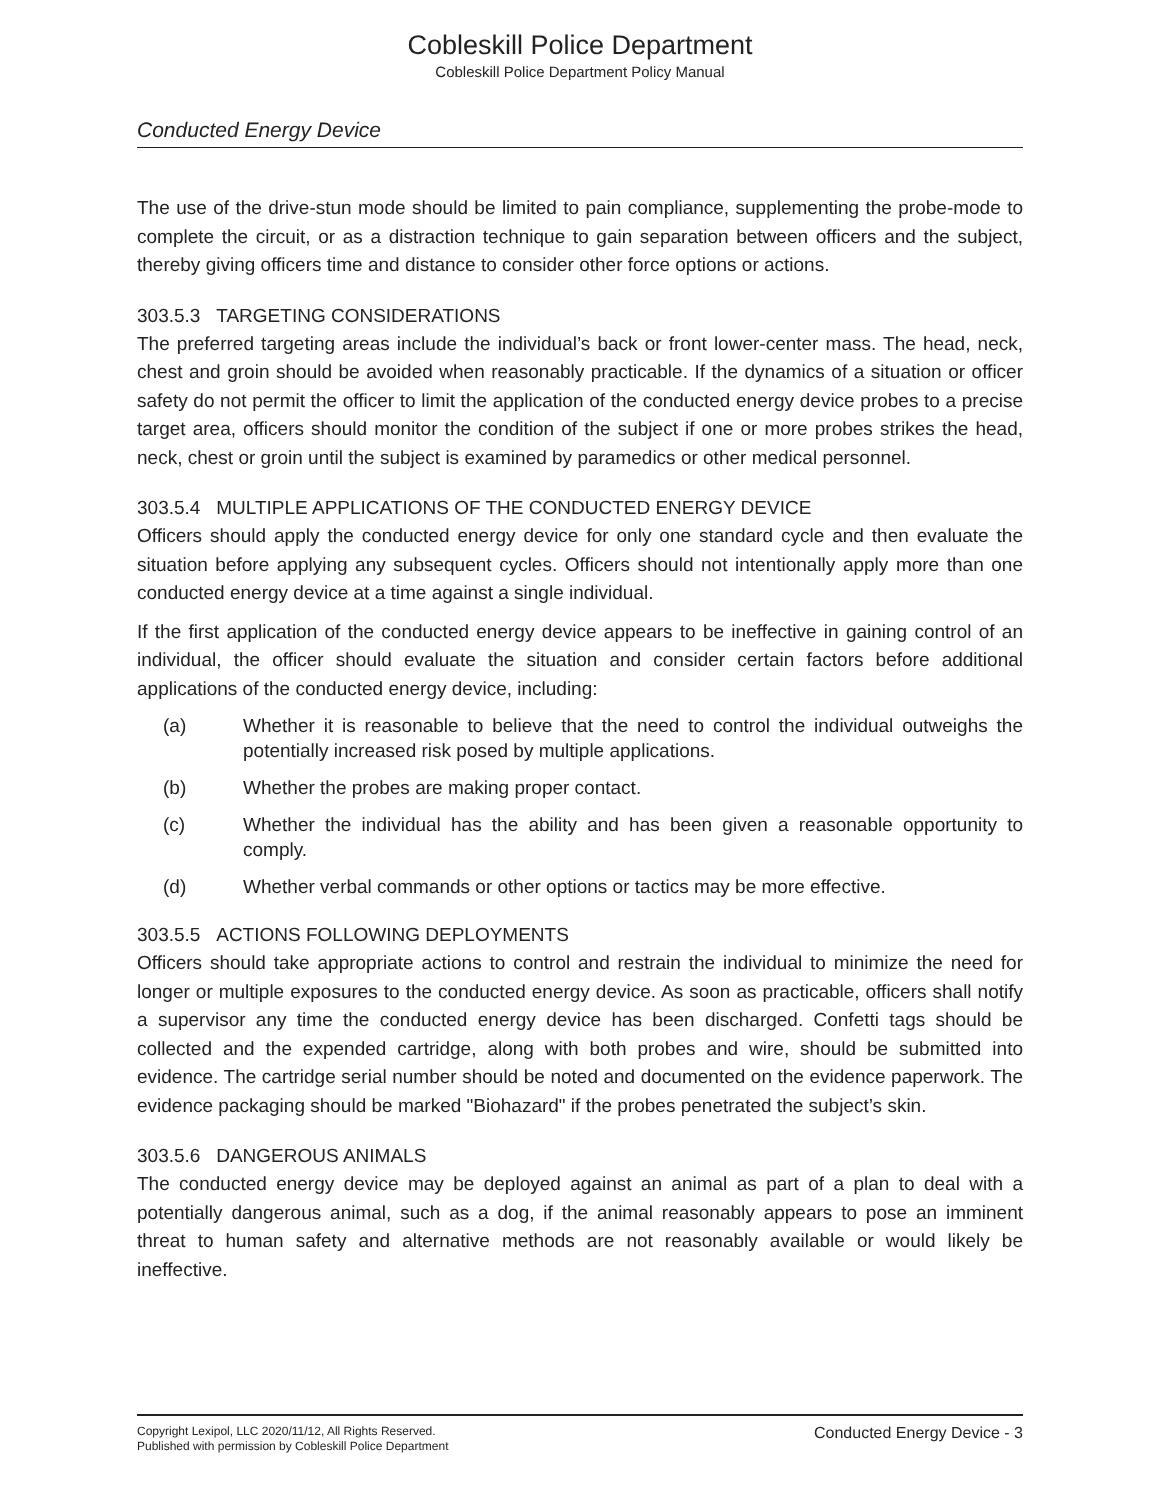Cobleskill Police Department
Cobleskill Police Department Policy Manual
Conducted Energy Device
The use of the drive-stun mode should be limited to pain compliance, supplementing the probe-mode to complete the circuit, or as a distraction technique to gain separation between officers and the subject, thereby giving officers time and distance to consider other force options or actions.
303.5.3 TARGETING CONSIDERATIONS
The preferred targeting areas include the individual’s back or front lower-center mass. The head, neck, chest and groin should be avoided when reasonably practicable. If the dynamics of a situation or officer safety do not permit the officer to limit the application of the conducted energy device probes to a precise target area, officers should monitor the condition of the subject if one or more probes strikes the head, neck, chest or groin until the subject is examined by paramedics or other medical personnel.
303.5.4 MULTIPLE APPLICATIONS OF THE CONDUCTED ENERGY DEVICE
Officers should apply the conducted energy device for only one standard cycle and then evaluate the situation before applying any subsequent cycles. Officers should not intentionally apply more than one conducted energy device at a time against a single individual.
If the first application of the conducted energy device appears to be ineffective in gaining control of an individual, the officer should evaluate the situation and consider certain factors before additional applications of the conducted energy device, including:
(a) Whether it is reasonable to believe that the need to control the individual outweighs the potentially increased risk posed by multiple applications.
(b) Whether the probes are making proper contact.
(c) Whether the individual has the ability and has been given a reasonable opportunity to comply.
(d) Whether verbal commands or other options or tactics may be more effective.
303.5.5 ACTIONS FOLLOWING DEPLOYMENTS
Officers should take appropriate actions to control and restrain the individual to minimize the need for longer or multiple exposures to the conducted energy device. As soon as practicable, officers shall notify a supervisor any time the conducted energy device has been discharged. Confetti tags should be collected and the expended cartridge, along with both probes and wire, should be submitted into evidence. The cartridge serial number should be noted and documented on the evidence paperwork. The evidence packaging should be marked "Biohazard" if the probes penetrated the subject’s skin.
303.5.6 DANGEROUS ANIMALS
The conducted energy device may be deployed against an animal as part of a plan to deal with a potentially dangerous animal, such as a dog, if the animal reasonably appears to pose an imminent threat to human safety and alternative methods are not reasonably available or would likely be ineffective.
Copyright Lexipol, LLC 2020/11/12, All Rights Reserved.
Published with permission by Cobleskill Police Department
Conducted Energy Device - 3